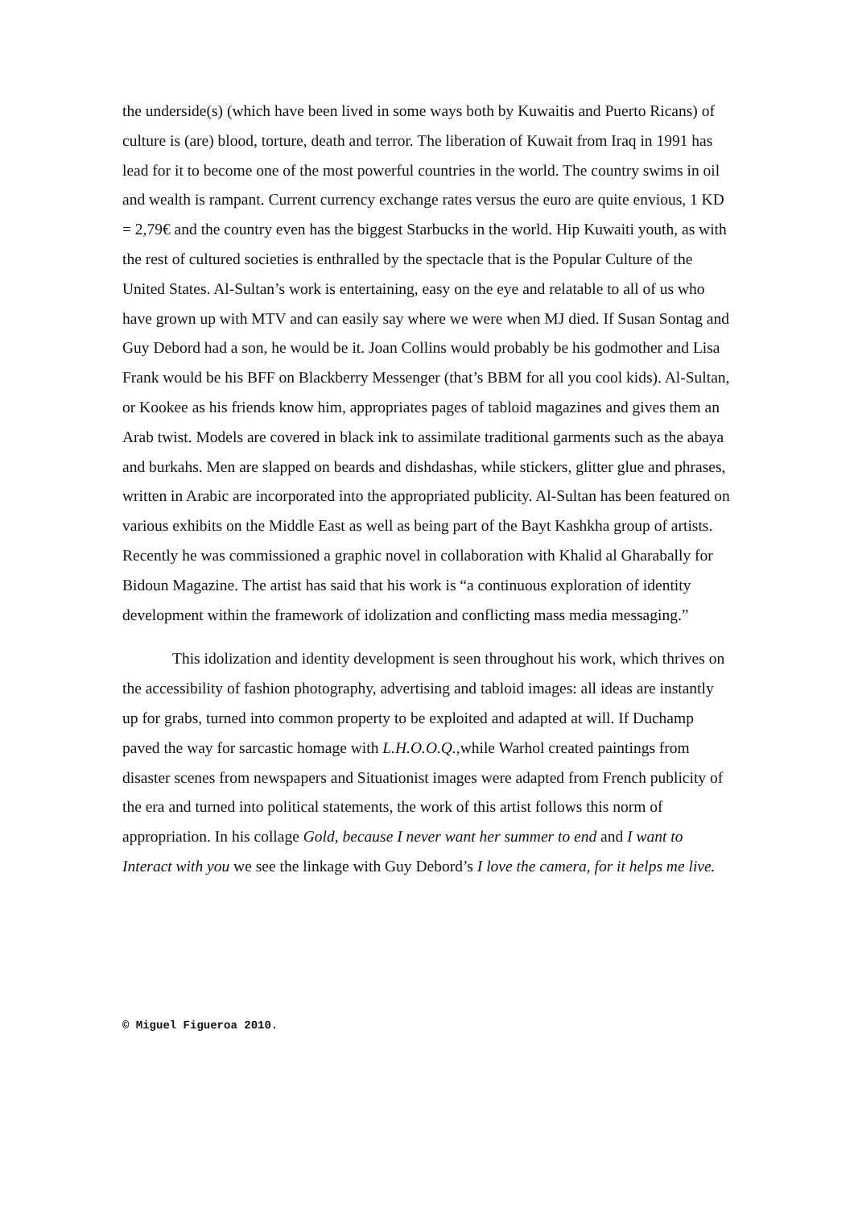the underside(s) (which have been lived in some ways both by Kuwaitis and Puerto Ricans) of culture is (are) blood, torture, death and terror. The liberation of Kuwait from Iraq in 1991 has lead for it to become one of the most powerful countries in the world. The country swims in oil and wealth is rampant. Current currency exchange rates versus the euro are quite envious, 1 KD = 2,79€ and the country even has the biggest Starbucks in the world. Hip Kuwaiti youth, as with the rest of cultured societies is enthralled by the spectacle that is the Popular Culture of the United States. Al-Sultan’s work is entertaining, easy on the eye and relatable to all of us who have grown up with MTV and can easily say where we were when MJ died. If Susan Sontag and Guy Debord had a son, he would be it. Joan Collins would probably be his godmother and Lisa Frank would be his BFF on Blackberry Messenger (that’s BBM for all you cool kids). Al-Sultan, or Kookee as his friends know him, appropriates pages of tabloid magazines and gives them an Arab twist. Models are covered in black ink to assimilate traditional garments such as the abaya and burkahs. Men are slapped on beards and dishdashas, while stickers, glitter glue and phrases, written in Arabic are incorporated into the appropriated publicity. Al-Sultan has been featured on various exhibits on the Middle East as well as being part of the Bayt Kashkha group of artists. Recently he was commissioned a graphic novel in collaboration with Khalid al Gharabally for Bidoun Magazine. The artist has said that his work is “a continuous exploration of identity development within the framework of idolization and conflicting mass media messaging.”
This idolization and identity development is seen throughout his work, which thrives on the accessibility of fashion photography, advertising and tabloid images: all ideas are instantly up for grabs, turned into common property to be exploited and adapted at will. If Duchamp paved the way for sarcastic homage with L.H.O.O.Q., while Warhol created paintings from disaster scenes from newspapers and Situationist images were adapted from French publicity of the era and turned into political statements, the work of this artist follows this norm of appropriation. In his collage Gold, because I never want her summer to end and I want to Interact with you we see the linkage with Guy Debord’s I love the camera, for it helps me live.
© Miguel Figueroa 2010.